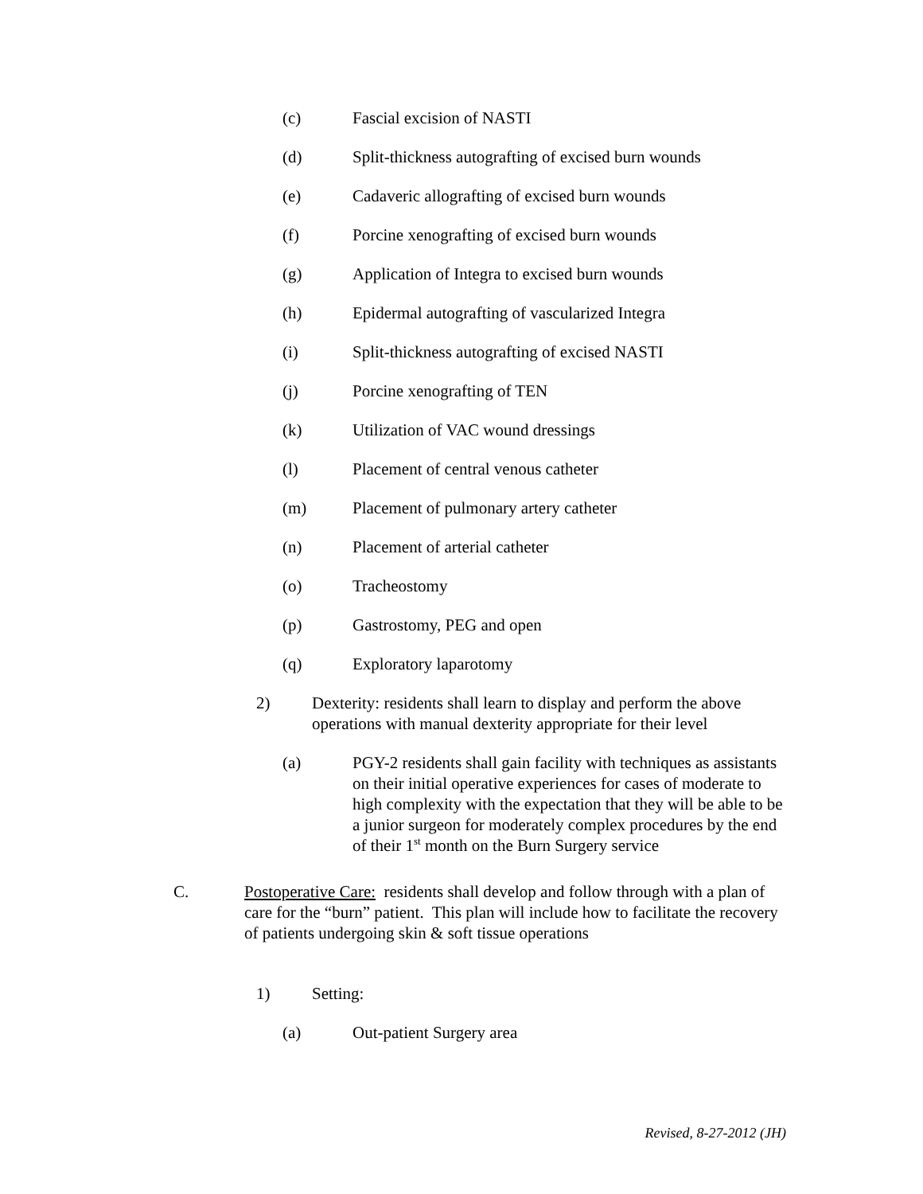(c) Fascial excision of NASTI
(d) Split-thickness autografting of excised burn wounds
(e) Cadaveric allografting of excised burn wounds
(f) Porcine xenografting of excised burn wounds
(g) Application of Integra to excised burn wounds
(h) Epidermal autografting of vascularized Integra
(i) Split-thickness autografting of excised NASTI
(j) Porcine xenografting of TEN
(k) Utilization of VAC wound dressings
(l) Placement of central venous catheter
(m) Placement of pulmonary artery catheter
(n) Placement of arterial catheter
(o) Tracheostomy
(p) Gastrostomy, PEG and open
(q) Exploratory laparotomy
2) Dexterity: residents shall learn to display and perform the above operations with manual dexterity appropriate for their level
(a) PGY-2 residents shall gain facility with techniques as assistants on their initial operative experiences for cases of moderate to high complexity with the expectation that they will be able to be a junior surgeon for moderately complex procedures by the end of their 1<sup>st</sup> month on the Burn Surgery service
C. Postoperative Care: residents shall develop and follow through with a plan of care for the “burn” patient. This plan will include how to facilitate the recovery of patients undergoing skin & soft tissue operations
1) Setting:
(a) Out-patient Surgery area
Revised, 8-27-2012 (JH)